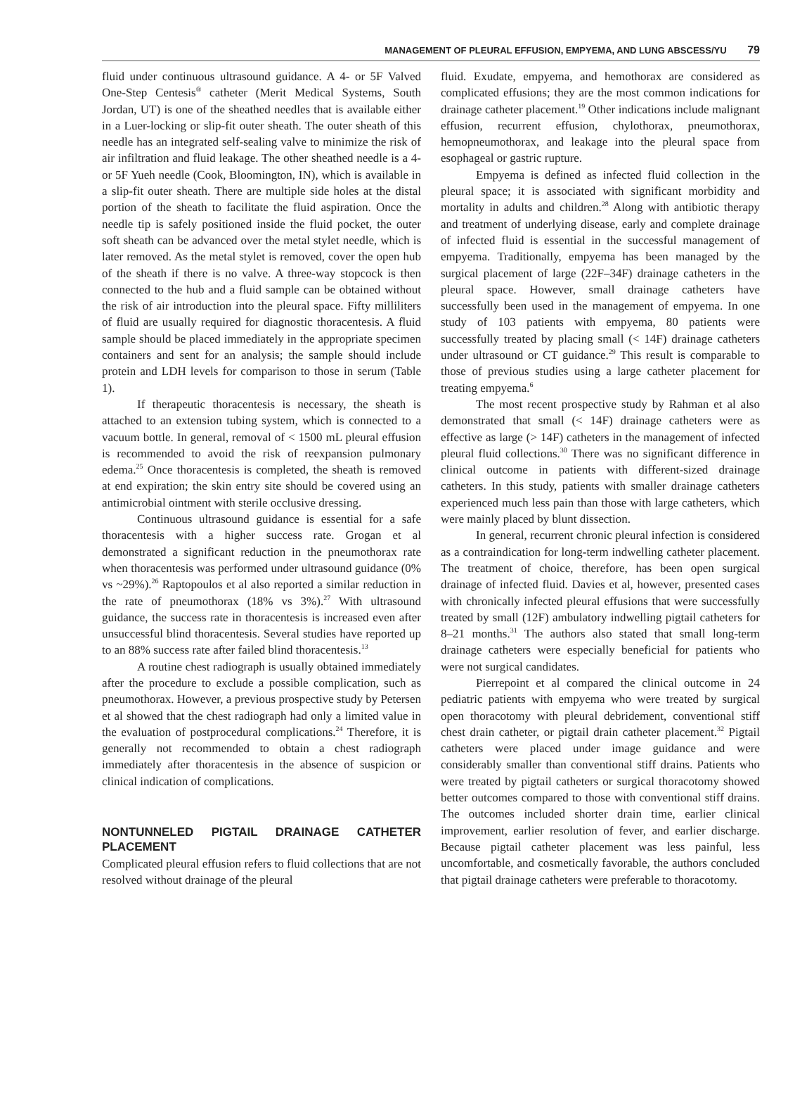MANAGEMENT OF PLEURAL EFFUSION, EMPYEMA, AND LUNG ABSCESS/YU 79
fluid under continuous ultrasound guidance. A 4- or 5F Valved One-Step Centesis<sup>®</sup> catheter (Merit Medical Systems, South Jordan, UT) is one of the sheathed needles that is available either in a Luer-locking or slip-fit outer sheath. The outer sheath of this needle has an integrated self-sealing valve to minimize the risk of air infiltration and fluid leakage. The other sheathed needle is a 4- or 5F Yueh needle (Cook, Bloomington, IN), which is available in a slip-fit outer sheath. There are multiple side holes at the distal portion of the sheath to facilitate the fluid aspiration. Once the needle tip is safely positioned inside the fluid pocket, the outer soft sheath can be advanced over the metal stylet needle, which is later removed. As the metal stylet is removed, cover the open hub of the sheath if there is no valve. A three-way stopcock is then connected to the hub and a fluid sample can be obtained without the risk of air introduction into the pleural space. Fifty milliliters of fluid are usually required for diagnostic thoracentesis. A fluid sample should be placed immediately in the appropriate specimen containers and sent for an analysis; the sample should include protein and LDH levels for comparison to those in serum (Table 1).
If therapeutic thoracentesis is necessary, the sheath is attached to an extension tubing system, which is connected to a vacuum bottle. In general, removal of < 1500 mL pleural effusion is recommended to avoid the risk of reexpansion pulmonary edema.<sup>25</sup> Once thoracentesis is completed, the sheath is removed at end expiration; the skin entry site should be covered using an antimicrobial ointment with sterile occlusive dressing.
Continuous ultrasound guidance is essential for a safe thoracentesis with a higher success rate. Grogan et al demonstrated a significant reduction in the pneumothorax rate when thoracentesis was performed under ultrasound guidance (0% vs ~29%).<sup>26</sup> Raptopoulos et al also reported a similar reduction in the rate of pneumothorax (18% vs 3%).<sup>27</sup> With ultrasound guidance, the success rate in thoracentesis is increased even after unsuccessful blind thoracentesis. Several studies have reported up to an 88% success rate after failed blind thoracentesis.<sup>13</sup>
A routine chest radiograph is usually obtained immediately after the procedure to exclude a possible complication, such as pneumothorax. However, a previous prospective study by Petersen et al showed that the chest radiograph had only a limited value in the evaluation of postprocedural complications.<sup>24</sup> Therefore, it is generally not recommended to obtain a chest radiograph immediately after thoracentesis in the absence of suspicion or clinical indication of complications.
NONTUNNELED PIGTAIL DRAINAGE CATHETER PLACEMENT
Complicated pleural effusion refers to fluid collections that are not resolved without drainage of the pleural
fluid. Exudate, empyema, and hemothorax are considered as complicated effusions; they are the most common indications for drainage catheter placement.<sup>19</sup> Other indications include malignant effusion, recurrent effusion, chylothorax, pneumothorax, hemopneumothorax, and leakage into the pleural space from esophageal or gastric rupture.
Empyema is defined as infected fluid collection in the pleural space; it is associated with significant morbidity and mortality in adults and children.<sup>28</sup> Along with antibiotic therapy and treatment of underlying disease, early and complete drainage of infected fluid is essential in the successful management of empyema. Traditionally, empyema has been managed by the surgical placement of large (22F–34F) drainage catheters in the pleural space. However, small drainage catheters have successfully been used in the management of empyema. In one study of 103 patients with empyema, 80 patients were successfully treated by placing small (< 14F) drainage catheters under ultrasound or CT guidance.<sup>29</sup> This result is comparable to those of previous studies using a large catheter placement for treating empyema.<sup>6</sup>
The most recent prospective study by Rahman et al also demonstrated that small (< 14F) drainage catheters were as effective as large (> 14F) catheters in the management of infected pleural fluid collections.<sup>30</sup> There was no significant difference in clinical outcome in patients with different-sized drainage catheters. In this study, patients with smaller drainage catheters experienced much less pain than those with large catheters, which were mainly placed by blunt dissection.
In general, recurrent chronic pleural infection is considered as a contraindication for long-term indwelling catheter placement. The treatment of choice, therefore, has been open surgical drainage of infected fluid. Davies et al, however, presented cases with chronically infected pleural effusions that were successfully treated by small (12F) ambulatory indwelling pigtail catheters for 8–21 months.<sup>31</sup> The authors also stated that small long-term drainage catheters were especially beneficial for patients who were not surgical candidates.
Pierrepoint et al compared the clinical outcome in 24 pediatric patients with empyema who were treated by surgical open thoracotomy with pleural debridement, conventional stiff chest drain catheter, or pigtail drain catheter placement.<sup>32</sup> Pigtail catheters were placed under image guidance and were considerably smaller than conventional stiff drains. Patients who were treated by pigtail catheters or surgical thoracotomy showed better outcomes compared to those with conventional stiff drains. The outcomes included shorter drain time, earlier clinical improvement, earlier resolution of fever, and earlier discharge. Because pigtail catheter placement was less painful, less uncomfortable, and cosmetically favorable, the authors concluded that pigtail drainage catheters were preferable to thoracotomy.